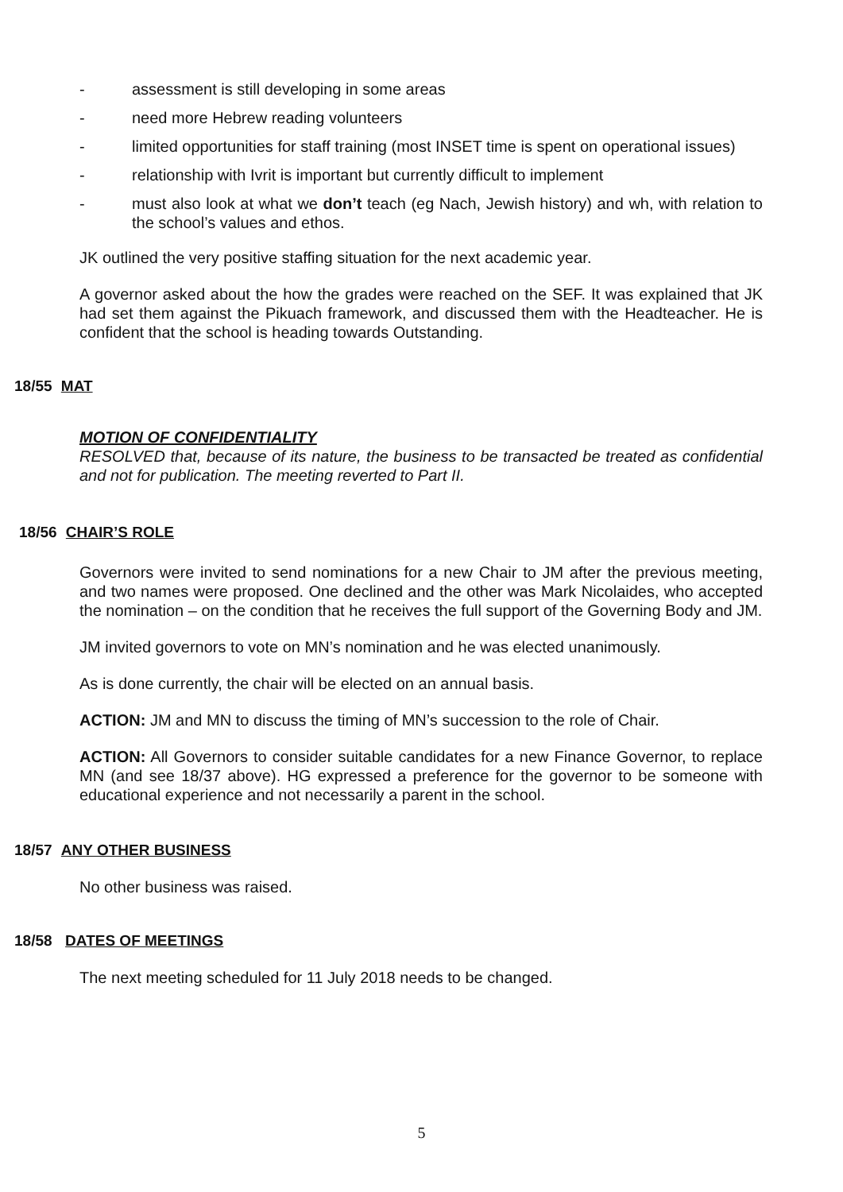- assessment is still developing in some areas
- need more Hebrew reading volunteers
- limited opportunities for staff training (most INSET time is spent on operational issues)
- relationship with Ivrit is important but currently difficult to implement
- must also look at what we don’t teach (eg Nach, Jewish history) and wh, with relation to the school’s values and ethos.
JK outlined the very positive staffing situation for the next academic year.
A governor asked about the how the grades were reached on the SEF. It was explained that JK had set them against the Pikuach framework, and discussed them with the Headteacher. He is confident that the school is heading towards Outstanding.
18/55 MAT
MOTION OF CONFIDENTIALITY
RESOLVED that, because of its nature, the business to be transacted be treated as confidential and not for publication. The meeting reverted to Part II.
18/56 CHAIR’S ROLE
Governors were invited to send nominations for a new Chair to JM after the previous meeting, and two names were proposed. One declined and the other was Mark Nicolaides, who accepted the nomination – on the condition that he receives the full support of the Governing Body and JM.
JM invited governors to vote on MN’s nomination and he was elected unanimously.
As is done currently, the chair will be elected on an annual basis.
ACTION: JM and MN to discuss the timing of MN’s succession to the role of Chair.
ACTION: All Governors to consider suitable candidates for a new Finance Governor, to replace MN (and see 18/37 above). HG expressed a preference for the governor to be someone with educational experience and not necessarily a parent in the school.
18/57 ANY OTHER BUSINESS
No other business was raised.
18/58 DATES OF MEETINGS
The next meeting scheduled for 11 July 2018 needs to be changed.
5